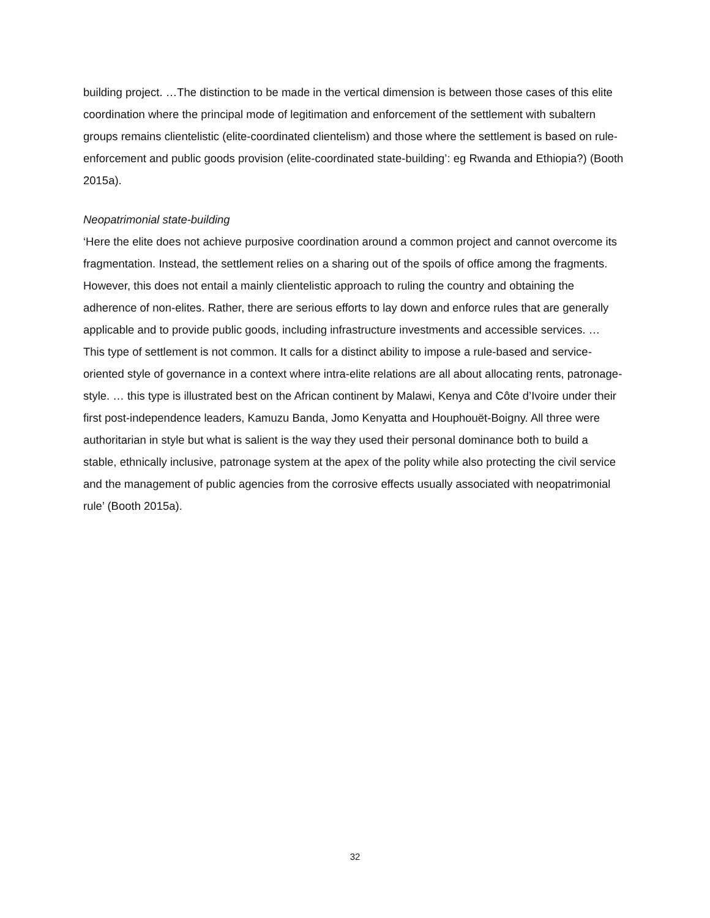building project. …The distinction to be made in the vertical dimension is between those cases of this elite coordination where the principal mode of legitimation and enforcement of the settlement with subaltern groups remains clientelistic (elite-coordinated clientelism) and those where the settlement is based on rule-enforcement and public goods provision (elite-coordinated state-building’: eg Rwanda and Ethiopia?) (Booth 2015a).
Neopatrimonial state-building
‘Here the elite does not achieve purposive coordination around a common project and cannot overcome its fragmentation. Instead, the settlement relies on a sharing out of the spoils of office among the fragments. However, this does not entail a mainly clientelistic approach to ruling the country and obtaining the adherence of non-elites. Rather, there are serious efforts to lay down and enforce rules that are generally applicable and to provide public goods, including infrastructure investments and accessible services. … This type of settlement is not common. It calls for a distinct ability to impose a rule-based and service-oriented style of governance in a context where intra-elite relations are all about allocating rents, patronage-style. … this type is illustrated best on the African continent by Malawi, Kenya and Côte d’Ivoire under their first post-independence leaders, Kamuzu Banda, Jomo Kenyatta and Houphouët-Boigny. All three were authoritarian in style but what is salient is the way they used their personal dominance both to build a stable, ethnically inclusive, patronage system at the apex of the polity while also protecting the civil service and the management of public agencies from the corrosive effects usually associated with neopatrimonial rule’ (Booth 2015a).
32